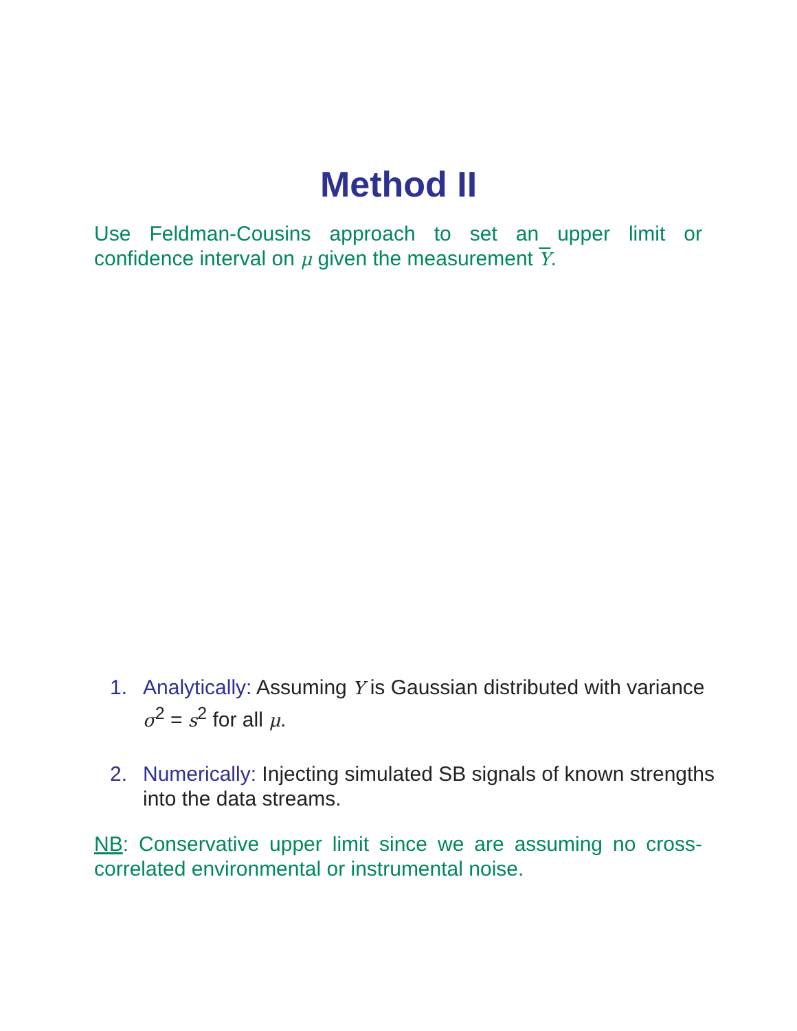Method II
Use Feldman-Cousins approach to set an upper limit or confidence interval on μ given the measurement Y.
1. Analytically: Assuming Y is Gaussian distributed with variance σ<sup>2</sup> = s<sup>2</sup> for all μ.
2. Numerically: Injecting simulated SB signals of known strengths into the data streams.
NB: Conservative upper limit since we are assuming no cross-correlated environmental or instrumental noise.